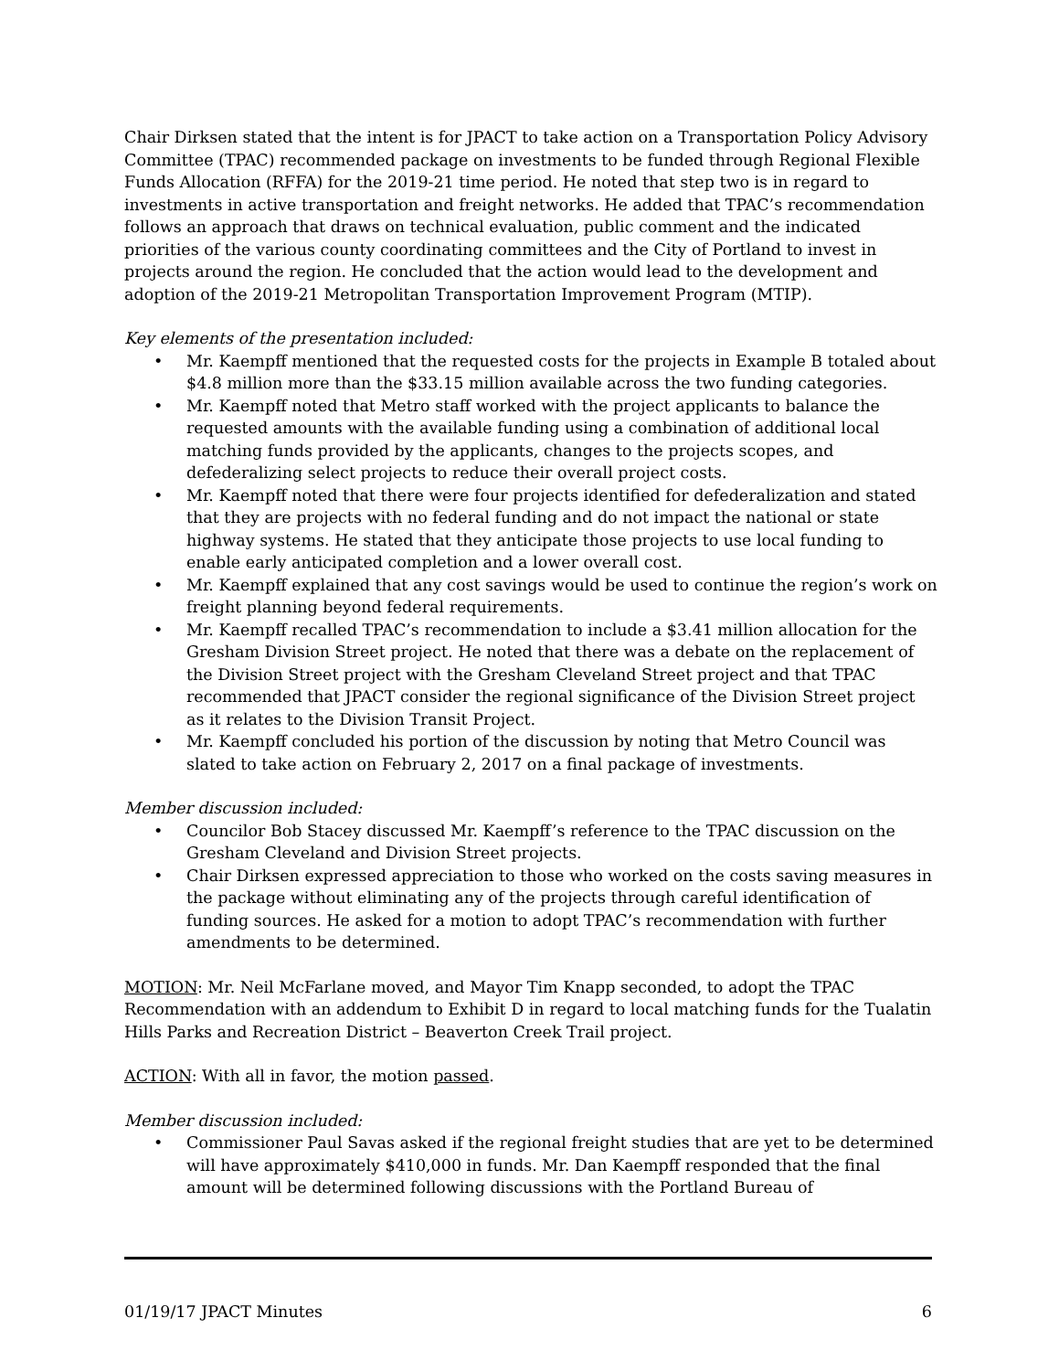Chair Dirksen stated that the intent is for JPACT to take action on a Transportation Policy Advisory Committee (TPAC) recommended package on investments to be funded through Regional Flexible Funds Allocation (RFFA) for the 2019-21 time period. He noted that step two is in regard to investments in active transportation and freight networks. He added that TPAC’s recommendation follows an approach that draws on technical evaluation, public comment and the indicated priorities of the various county coordinating committees and the City of Portland to invest in projects around the region. He concluded that the action would lead to the development and adoption of the 2019-21 Metropolitan Transportation Improvement Program (MTIP).
Key elements of the presentation included:
• Mr. Kaempff mentioned that the requested costs for the projects in Example B totaled about $4.8 million more than the $33.15 million available across the two funding categories.
• Mr. Kaempff noted that Metro staff worked with the project applicants to balance the requested amounts with the available funding using a combination of additional local matching funds provided by the applicants, changes to the projects scopes, and defederalizing select projects to reduce their overall project costs.
• Mr. Kaempff noted that there were four projects identified for defederalization and stated that they are projects with no federal funding and do not impact the national or state highway systems. He stated that they anticipate those projects to use local funding to enable early anticipated completion and a lower overall cost.
• Mr. Kaempff explained that any cost savings would be used to continue the region’s work on freight planning beyond federal requirements.
• Mr. Kaempff recalled TPAC’s recommendation to include a $3.41 million allocation for the Gresham Division Street project. He noted that there was a debate on the replacement of the Division Street project with the Gresham Cleveland Street project and that TPAC recommended that JPACT consider the regional significance of the Division Street project as it relates to the Division Transit Project.
• Mr. Kaempff concluded his portion of the discussion by noting that Metro Council was slated to take action on February 2, 2017 on a final package of investments.
Member discussion included:
• Councilor Bob Stacey discussed Mr. Kaempff’s reference to the TPAC discussion on the Gresham Cleveland and Division Street projects.
• Chair Dirksen expressed appreciation to those who worked on the costs saving measures in the package without eliminating any of the projects through careful identification of funding sources. He asked for a motion to adopt TPAC’s recommendation with further amendments to be determined.
MOTION: Mr. Neil McFarlane moved, and Mayor Tim Knapp seconded, to adopt the TPAC Recommendation with an addendum to Exhibit D in regard to local matching funds for the Tualatin Hills Parks and Recreation District – Beaverton Creek Trail project.
ACTION: With all in favor, the motion passed.
Member discussion included:
• Commissioner Paul Savas asked if the regional freight studies that are yet to be determined will have approximately $410,000 in funds. Mr. Dan Kaempff responded that the final amount will be determined following discussions with the Portland Bureau of
01/19/17 JPACT Minutes 6